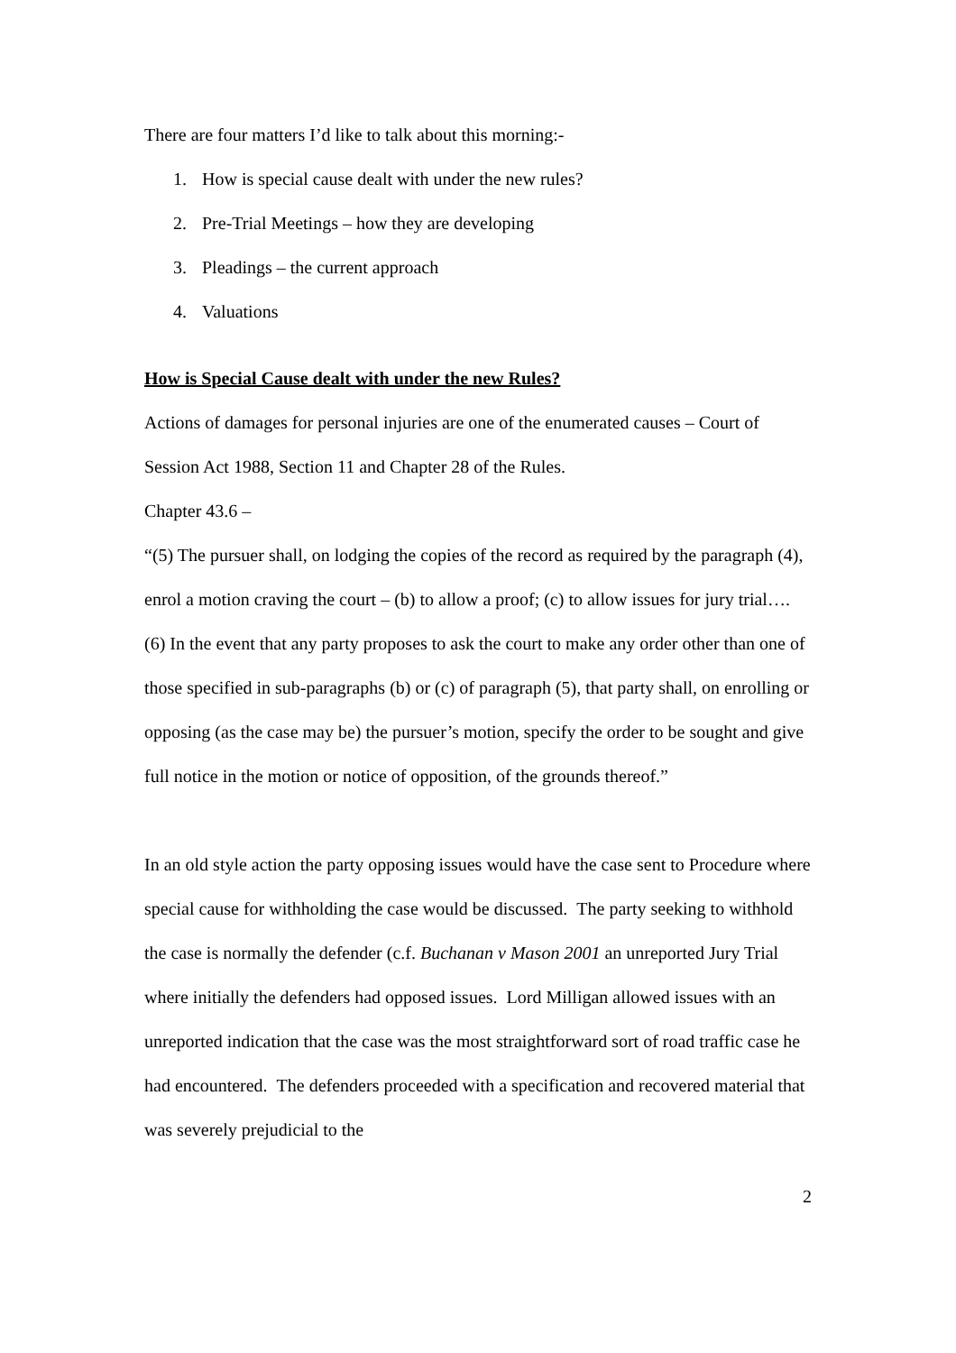There are four matters I’d like to talk about this morning:-
1. How is special cause dealt with under the new rules?
2. Pre-Trial Meetings – how they are developing
3. Pleadings – the current approach
4. Valuations
How is Special Cause dealt with under the new Rules?
Actions of damages for personal injuries are one of the enumerated causes – Court of Session Act 1988, Section 11 and Chapter 28 of the Rules.
Chapter 43.6 –
“(5) The pursuer shall, on lodging the copies of the record as required by the paragraph (4), enrol a motion craving the court – (b) to allow a proof; (c) to allow issues for jury trial….
(6) In the event that any party proposes to ask the court to make any order other than one of those specified in sub-paragraphs (b) or (c) of paragraph (5), that party shall, on enrolling or opposing (as the case may be) the pursuer’s motion, specify the order to be sought and give full notice in the motion or notice of opposition, of the grounds thereof.”
In an old style action the party opposing issues would have the case sent to Procedure where special cause for withholding the case would be discussed. The party seeking to withhold the case is normally the defender (c.f. Buchanan v Mason 2001 an unreported Jury Trial where initially the defenders had opposed issues. Lord Milligan allowed issues with an unreported indication that the case was the most straightforward sort of road traffic case he had encountered. The defenders proceeded with a specification and recovered material that was severely prejudicial to the
2